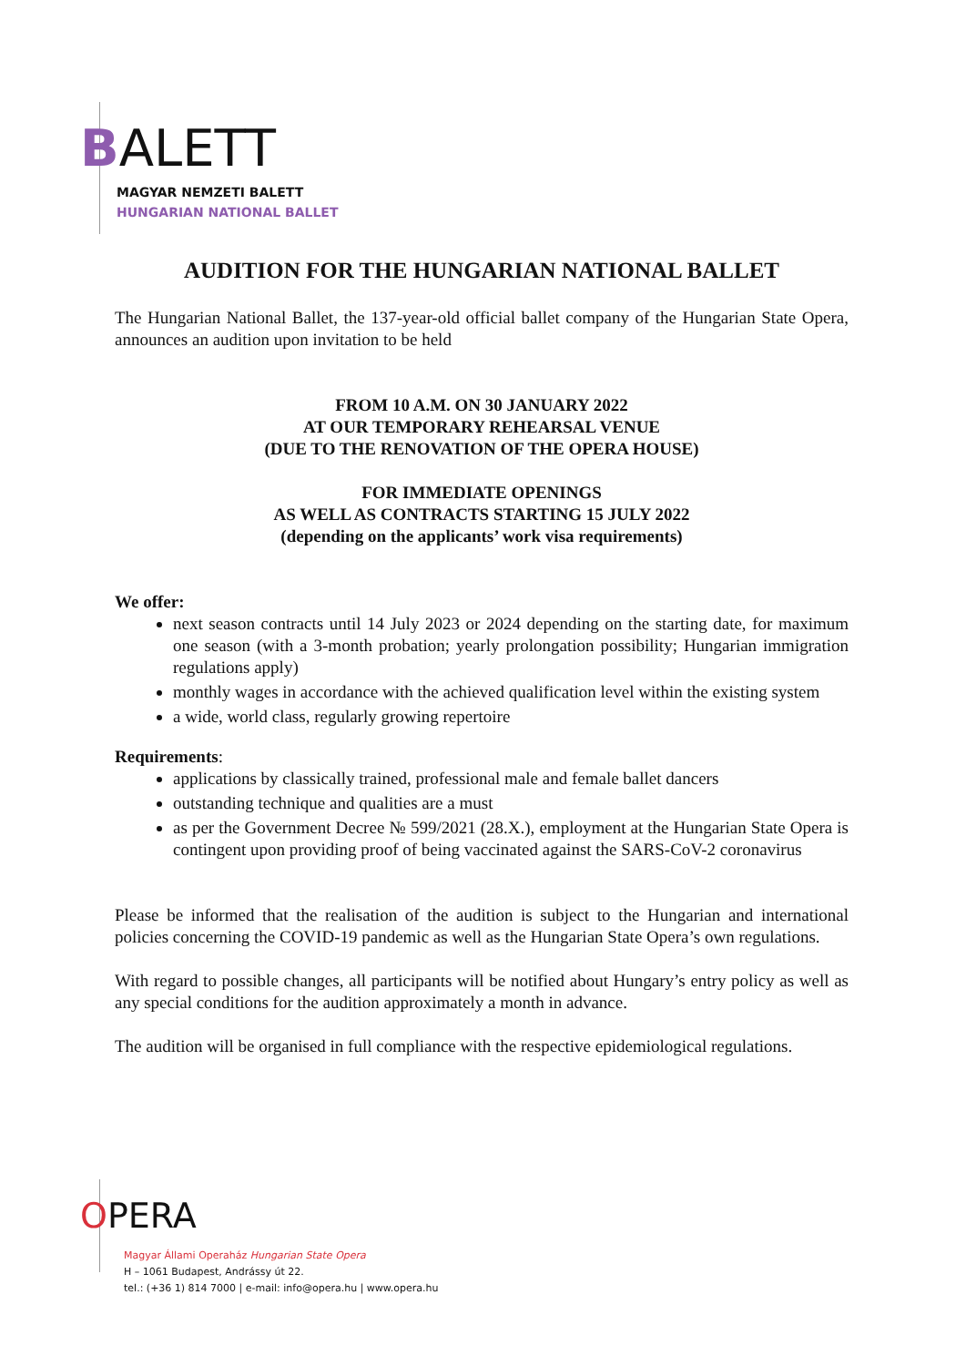BALETT
MAGYAR NEMZETI BALETT
HUNGARIAN NATIONAL BALLET
AUDITION FOR THE HUNGARIAN NATIONAL BALLET
The Hungarian National Ballet, the 137-year-old official ballet company of the Hungarian State Opera, announces an audition upon invitation to be held
FROM 10 A.M. ON 30 JANUARY 2022
AT OUR TEMPORARY REHEARSAL VENUE
(DUE TO THE RENOVATION OF THE OPERA HOUSE)
FOR IMMEDIATE OPENINGS
AS WELL AS CONTRACTS STARTING 15 JULY 2022
(depending on the applicants’ work visa requirements)
We offer:
next season contracts until 14 July 2023 or 2024 depending on the starting date, for maximum one season (with a 3-month probation; yearly prolongation possibility; Hungarian immigration regulations apply)
monthly wages in accordance with the achieved qualification level within the existing system
a wide, world class, regularly growing repertoire
Requirements:
applications by classically trained, professional male and female ballet dancers
outstanding technique and qualities are a must
as per the Government Decree № 599/2021 (28.X.), employment at the Hungarian State Opera is contingent upon providing proof of being vaccinated against the SARS-CoV-2 coronavirus
Please be informed that the realisation of the audition is subject to the Hungarian and international policies concerning the COVID-19 pandemic as well as the Hungarian State Opera’s own regulations.
With regard to possible changes, all participants will be notified about Hungary’s entry policy as well as any special conditions for the audition approximately a month in advance.
The audition will be organised in full compliance with the respective epidemiological regulations.
OPERA
Magyar Állami Operaház Hungarian State Opera
H – 1061 Budapest, Andrássy út 22.
tel.: (+36 1) 814 7000 | e-mail: info@opera.hu | www.opera.hu